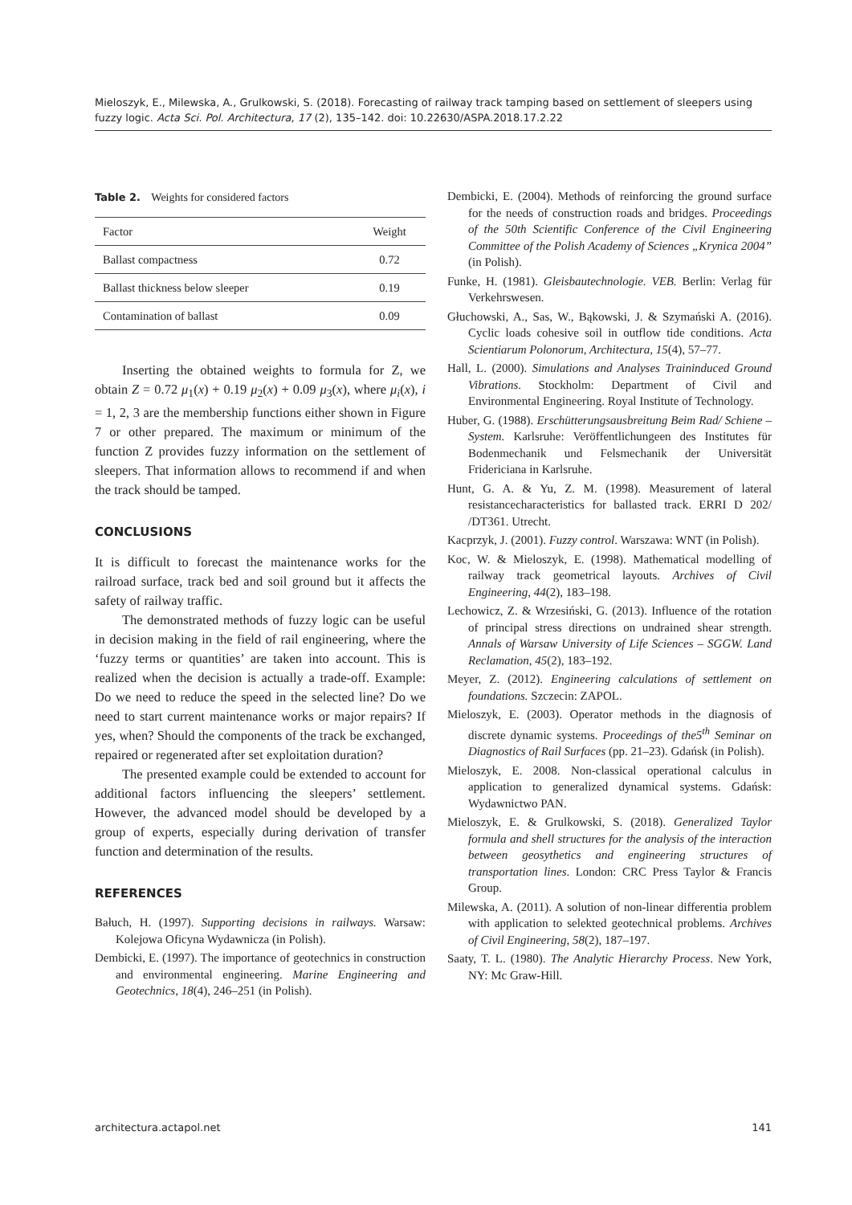Mieloszyk, E., Milewska, A., Grulkowski, S. (2018). Forecasting of railway track tamping based on settlement of sleepers using fuzzy logic. Acta Sci. Pol. Architectura, 17 (2), 135–142. doi: 10.22630/ASPA.2018.17.2.22
Table 2. Weights for considered factors
| Factor | Weight |
| --- | --- |
| Ballast compactness | 0.72 |
| Ballast thickness below sleeper | 0.19 |
| Contamination of ballast | 0.09 |
Inserting the obtained weights to formula for Z, we obtain Z = 0.72 μ<sub>1</sub>(x) + 0.19 μ<sub>2</sub>(x) + 0.09 μ<sub>3</sub>(x), where μ<sub>i</sub>(x), i = 1, 2, 3 are the membership functions either shown in Figure 7 or other prepared. The maximum or minimum of the function Z provides fuzzy information on the settlement of sleepers. That information allows to recommend if and when the track should be tamped.
CONCLUSIONS
It is difficult to forecast the maintenance works for the railroad surface, track bed and soil ground but it affects the safety of railway traffic.
The demonstrated methods of fuzzy logic can be useful in decision making in the field of rail engineering, where the ‘fuzzy terms or quantities’ are taken into account. This is realized when the decision is actually a trade-off. Example: Do we need to reduce the speed in the selected line? Do we need to start current maintenance works or major repairs? If yes, when? Should the components of the track be exchanged, repaired or regenerated after set exploitation duration?
The presented example could be extended to account for additional factors influencing the sleepers’ settlement. However, the advanced model should be developed by a group of experts, especially during derivation of transfer function and determination of the results.
REFERENCES
Bałuch, H. (1997). Supporting decisions in railways. Warsaw: Kolejowa Oficyna Wydawnicza (in Polish).
Dembicki, E. (1997). The importance of geotechnics in construction and environmental engineering. Marine Engineering and Geotechnics, 18(4), 246–251 (in Polish).
Dembicki, E. (2004). Methods of reinforcing the ground surface for the needs of construction roads and bridges. Proceedings of the 50th Scientific Conference of the Civil Engineering Committee of the Polish Academy of Sciences „Krynica 2004” (in Polish).
Funke, H. (1981). Gleisbautechnologie. VEB. Berlin: Verlag für Verkehrswesen.
Głuchowski, A., Sas, W., Bąkowski, J. & Szymański A. (2016). Cyclic loads cohesive soil in outflow tide conditions. Acta Scientiarum Polonorum, Architectura, 15(4), 57–77.
Hall, L. (2000). Simulations and Analyses Traininduced Ground Vibrations. Stockholm: Department of Civil and Environmental Engineering. Royal Institute of Technology.
Huber, G. (1988). Erschütterungsausbreitung Beim Rad/ Schiene – System. Karlsruhe: Veröffentlichungeen des Institutes für Bodenmechanik und Felsmechanik der Universität Fridericiana in Karlsruhe.
Hunt, G. A. & Yu, Z. M. (1998). Measurement of lateral resistancecharacteristics for ballasted track. ERRI D 202/ /DT361. Utrecht.
Kacprzyk, J. (2001). Fuzzy control. Warszawa: WNT (in Polish).
Koc, W. & Mieloszyk, E. (1998). Mathematical modelling of railway track geometrical layouts. Archives of Civil Engineering, 44(2), 183–198.
Lechowicz, Z. & Wrzesiński, G. (2013). Influence of the rotation of principal stress directions on undrained shear strength. Annals of Warsaw University of Life Sciences – SGGW. Land Reclamation, 45(2), 183–192.
Meyer, Z. (2012). Engineering calculations of settlement on foundations. Szczecin: ZAPOL.
Mieloszyk, E. (2003). Operator methods in the diagnosis of discrete dynamic systems. Proceedings of the5<sup>th</sup> Seminar on Diagnostics of Rail Surfaces (pp. 21–23). Gdańsk (in Polish).
Mieloszyk, E. 2008. Non-classical operational calculus in application to generalized dynamical systems. Gdańsk: Wydawnictwo PAN.
Mieloszyk, E. & Grulkowski, S. (2018). Generalized Taylor formula and shell structures for the analysis of the interaction between geosythetics and engineering structures of transportation lines. London: CRC Press Taylor & Francis Group.
Milewska, A. (2011). A solution of non-linear differentia problem with application to selekted geotechnical problems. Archives of Civil Engineering, 58(2), 187–197.
Saaty, T. L. (1980). The Analytic Hierarchy Process. New York, NY: Mc Graw-Hill.
architectura.actapol.net 141